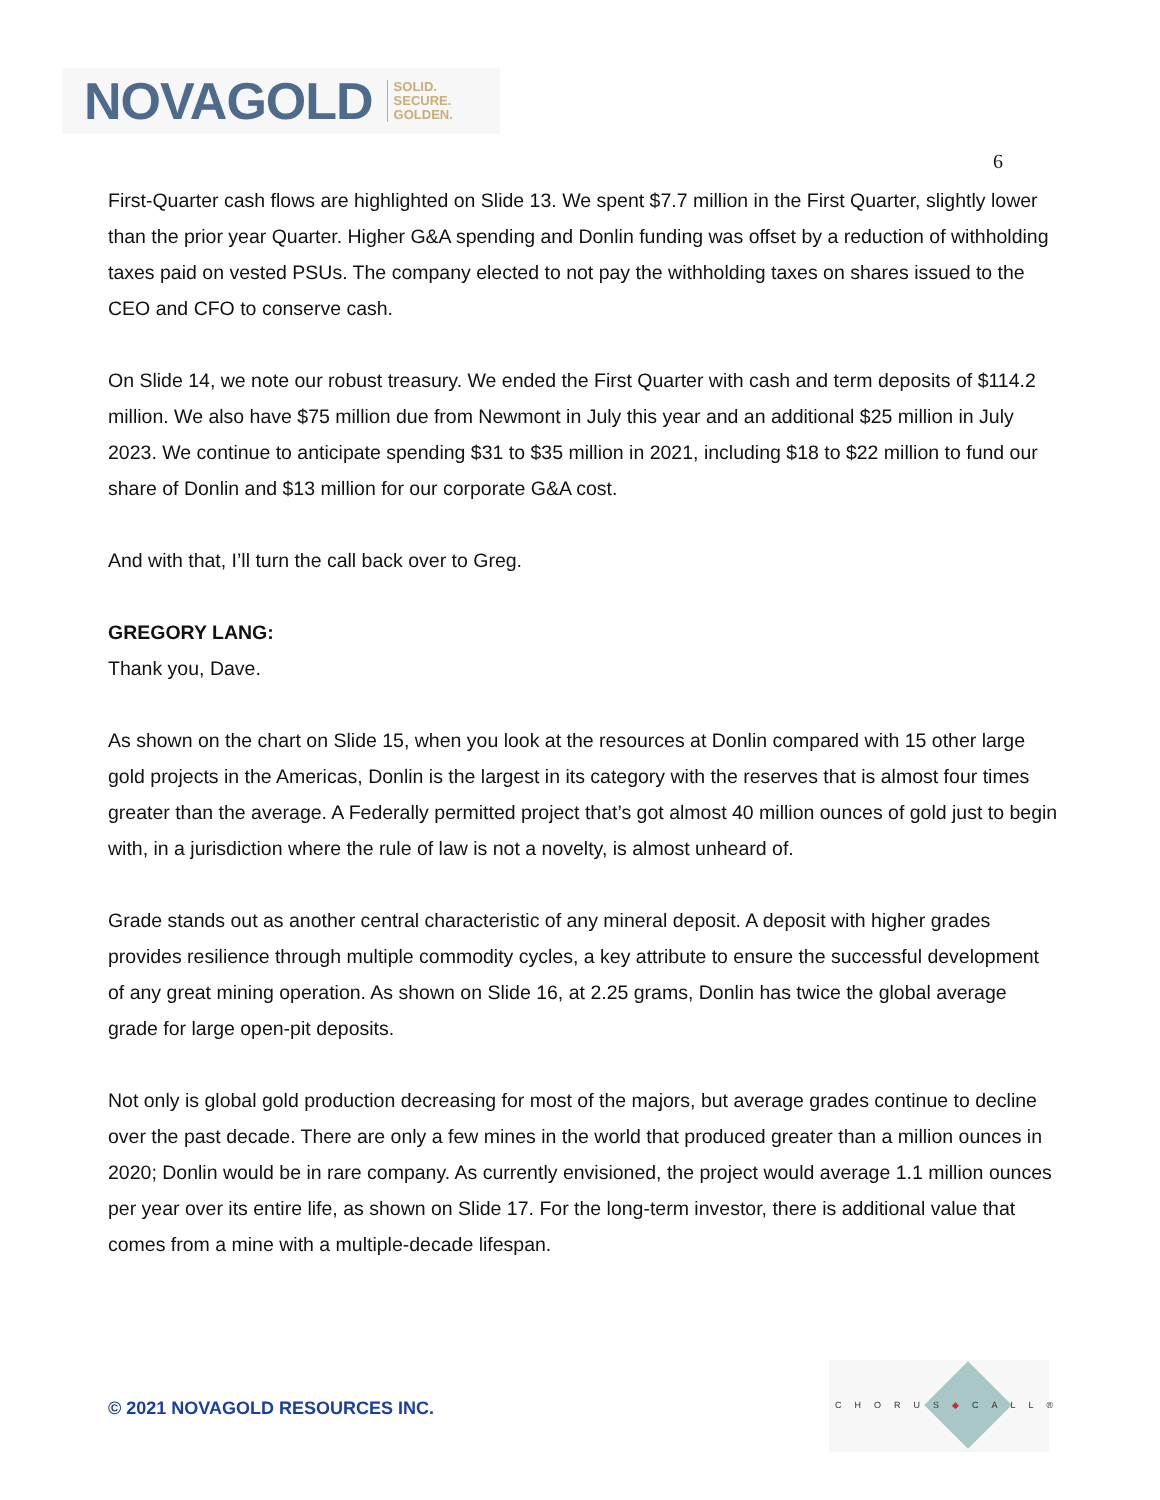NOVAGOLD SOLID.
SECURE.
GOLDEN.
6
First-Quarter cash flows are highlighted on Slide 13. We spent $7.7 million in the First Quarter, slightly lower than the prior year Quarter. Higher G&A spending and Donlin funding was offset by a reduction of withholding taxes paid on vested PSUs. The company elected to not pay the withholding taxes on shares issued to the CEO and CFO to conserve cash.
On Slide 14, we note our robust treasury. We ended the First Quarter with cash and term deposits of $114.2 million. We also have $75 million due from Newmont in July this year and an additional $25 million in July 2023. We continue to anticipate spending $31 to $35 million in 2021, including $18 to $22 million to fund our share of Donlin and $13 million for our corporate G&A cost.
And with that, I’ll turn the call back over to Greg.
GREGORY LANG:
Thank you, Dave.
As shown on the chart on Slide 15, when you look at the resources at Donlin compared with 15 other large gold projects in the Americas, Donlin is the largest in its category with the reserves that is almost four times greater than the average. A Federally permitted project that’s got almost 40 million ounces of gold just to begin with, in a jurisdiction where the rule of law is not a novelty, is almost unheard of.
Grade stands out as another central characteristic of any mineral deposit. A deposit with higher grades provides resilience through multiple commodity cycles, a key attribute to ensure the successful development of any great mining operation. As shown on Slide 16, at 2.25 grams, Donlin has twice the global average grade for large open-pit deposits.
Not only is global gold production decreasing for most of the majors, but average grades continue to decline over the past decade. There are only a few mines in the world that produced greater than a million ounces in 2020; Donlin would be in rare company. As currently envisioned, the project would average 1.1 million ounces per year over its entire life, as shown on Slide 17. For the long-term investor, there is additional value that comes from a mine with a multiple-decade lifespan.
© 2021 NOVAGOLD RESOURCES INC.
CHORUS◆CALL®